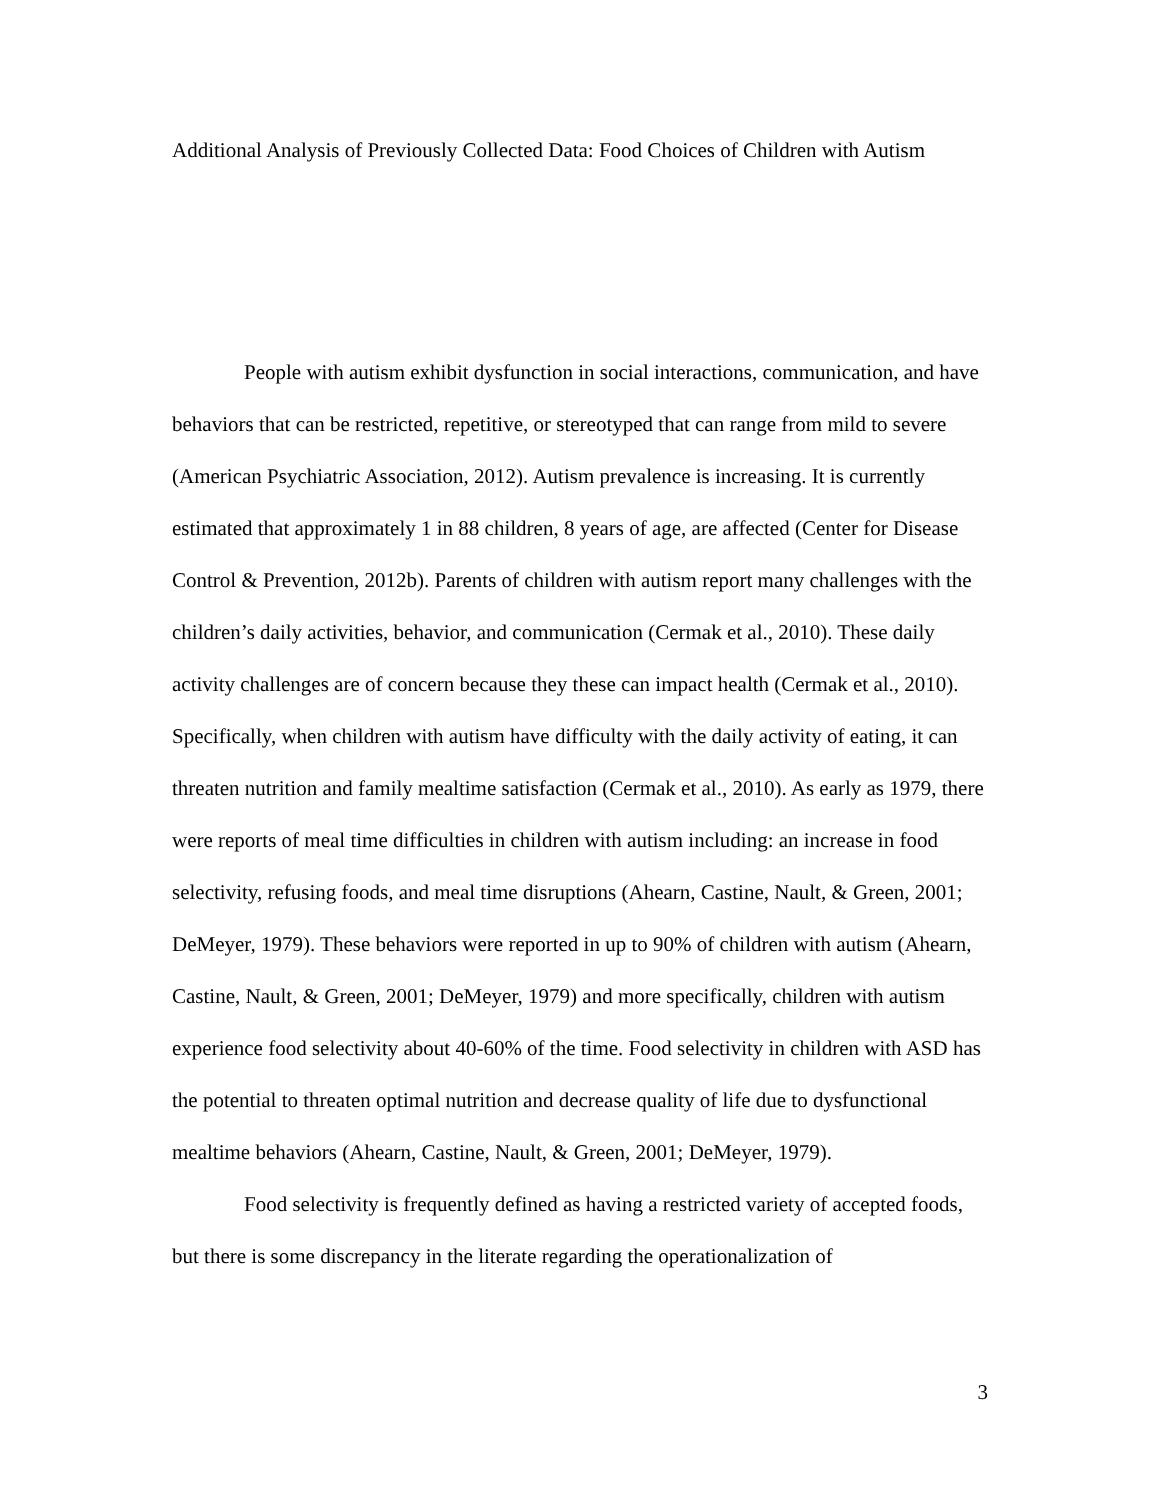Additional Analysis of Previously Collected Data: Food Choices of Children with Autism
People with autism exhibit dysfunction in social interactions, communication, and have behaviors that can be restricted, repetitive, or stereotyped that can range from mild to severe (American Psychiatric Association, 2012). Autism prevalence is increasing. It is currently estimated that approximately 1 in 88 children, 8 years of age, are affected (Center for Disease Control & Prevention, 2012b). Parents of children with autism report many challenges with the children’s daily activities, behavior, and communication (Cermak et al., 2010). These daily activity challenges are of concern because they these can impact health (Cermak et al., 2010). Specifically, when children with autism have difficulty with the daily activity of eating, it can threaten nutrition and family mealtime satisfaction (Cermak et al., 2010). As early as 1979, there were reports of meal time difficulties in children with autism including: an increase in food selectivity, refusing foods, and meal time disruptions (Ahearn, Castine, Nault, & Green, 2001; DeMeyer, 1979). These behaviors were reported in up to 90% of children with autism (Ahearn, Castine, Nault, & Green, 2001; DeMeyer, 1979) and more specifically, children with autism experience food selectivity about 40-60% of the time. Food selectivity in children with ASD has the potential to threaten optimal nutrition and decrease quality of life due to dysfunctional mealtime behaviors (Ahearn, Castine, Nault, & Green, 2001; DeMeyer, 1979).
Food selectivity is frequently defined as having a restricted variety of accepted foods, but there is some discrepancy in the literate regarding the operationalization of
3